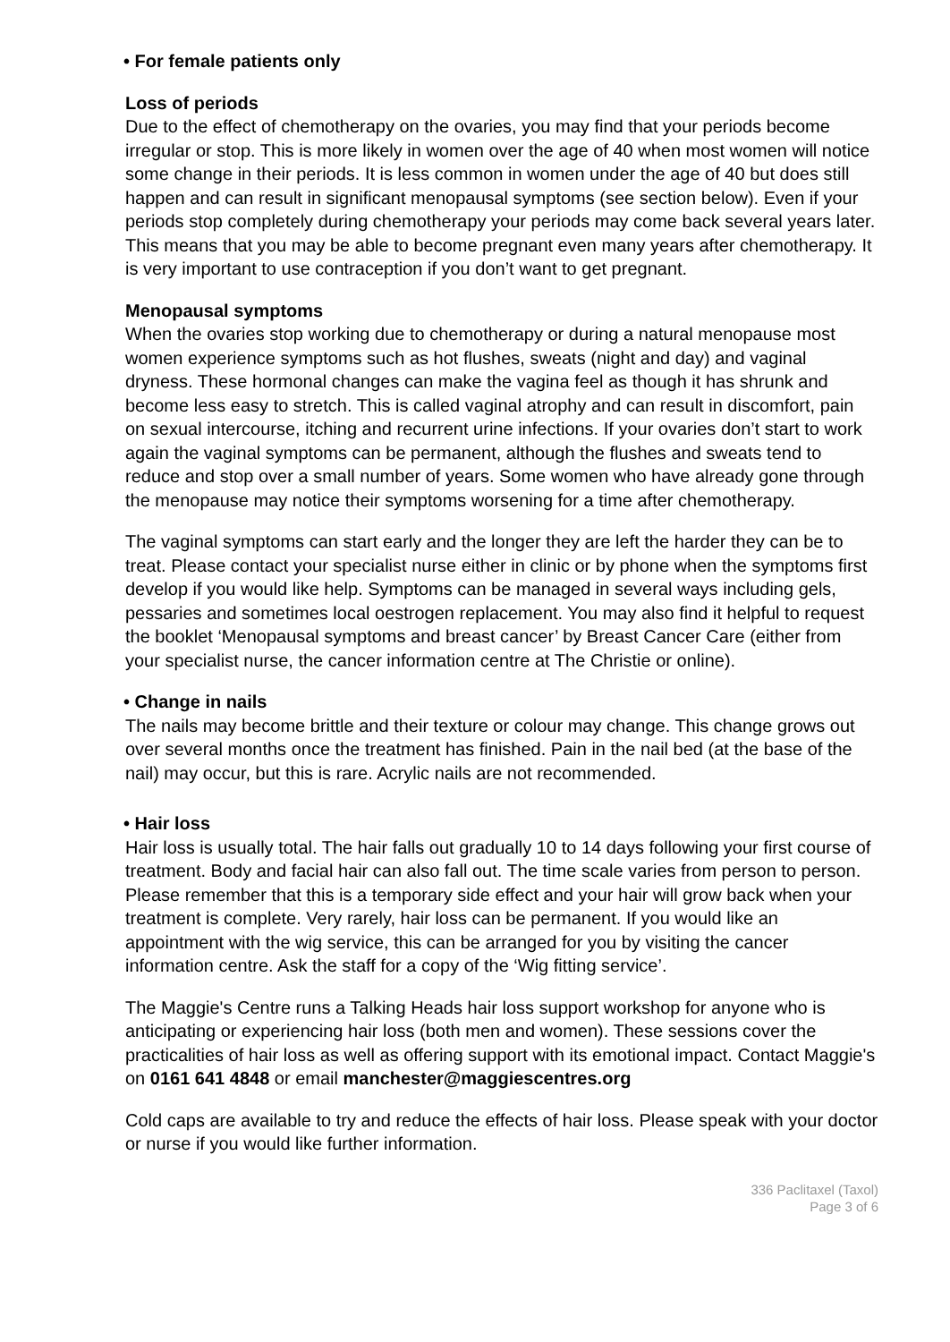• For female patients only
Loss of periods
Due to the effect of chemotherapy on the ovaries, you may find that your periods become irregular or stop. This is more likely in women over the age of 40 when most women will notice some change in their periods. It is less common in women under the age of 40 but does still happen and can result in significant menopausal symptoms (see section below). Even if your periods stop completely during chemotherapy your periods may come back several years later. This means that you may be able to become pregnant even many years after chemotherapy. It is very important to use contraception if you don’t want to get pregnant.
Menopausal symptoms
When the ovaries stop working due to chemotherapy or during a natural menopause most women experience symptoms such as hot flushes, sweats (night and day) and vaginal dryness. These hormonal changes can make the vagina feel as though it has shrunk and become less easy to stretch. This is called vaginal atrophy and can result in discomfort, pain on sexual intercourse, itching and recurrent urine infections. If your ovaries don’t start to work again the vaginal symptoms can be permanent, although the flushes and sweats tend to reduce and stop over a small number of years. Some women who have already gone through the menopause may notice their symptoms worsening for a time after chemotherapy.
The vaginal symptoms can start early and the longer they are left the harder they can be to treat. Please contact your specialist nurse either in clinic or by phone when the symptoms first develop if you would like help. Symptoms can be managed in several ways including gels, pessaries and sometimes local oestrogen replacement. You may also find it helpful to request the booklet ‘Menopausal symptoms and breast cancer’ by Breast Cancer Care (either from your specialist nurse, the cancer information centre at The Christie or online).
• Change in nails
The nails may become brittle and their texture or colour may change. This change grows out over several months once the treatment has finished. Pain in the nail bed (at the base of the nail) may occur, but this is rare. Acrylic nails are not recommended.
• Hair loss
Hair loss is usually total. The hair falls out gradually 10 to 14 days following your first course of treatment. Body and facial hair can also fall out. The time scale varies from person to person. Please remember that this is a temporary side effect and your hair will grow back when your treatment is complete. Very rarely, hair loss can be permanent. If you would like an appointment with the wig service, this can be arranged for you by visiting the cancer information centre. Ask the staff for a copy of the ‘Wig fitting service’.
The Maggie's Centre runs a Talking Heads hair loss support workshop for anyone who is anticipating or experiencing hair loss (both men and women). These sessions cover the practicalities of hair loss as well as offering support with its emotional impact. Contact Maggie's on 0161 641 4848 or email manchester@maggiescentres.org
Cold caps are available to try and reduce the effects of hair loss. Please speak with your doctor or nurse if you would like further information.
336 Paclitaxel (Taxol)
Page 3 of 6